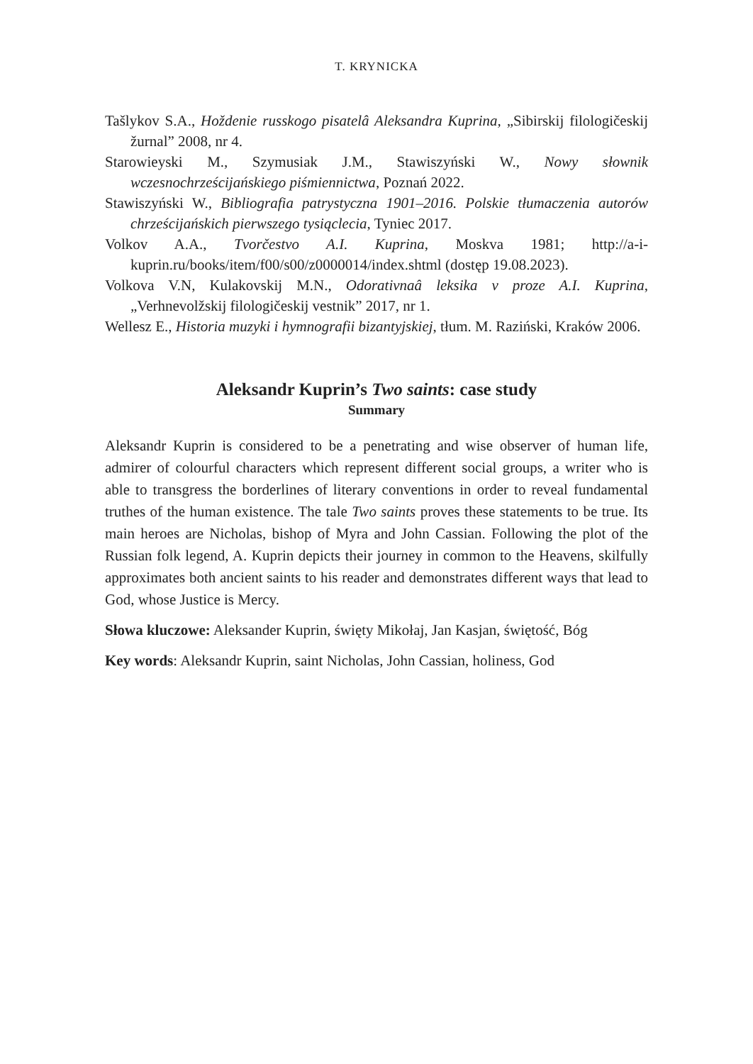T. KRYNICKA
Tašlykov S.A., Hoždenie russkogo pisatelâ Aleksandra Kuprina, „Sibirskij filologičeskij žurnal” 2008, nr 4.
Starowieyski M., Szymusiak J.M., Stawiszyński W., Nowy słownik wczesnochrześcijańskiego piśmiennictwa, Poznań 2022.
Stawiszyński W., Bibliografia patrystyczna 1901–2016. Polskie tłumaczenia autorów chrześcijańskich pierwszego tysiąclecia, Tyniec 2017.
Volkov A.A., Tvorčestvo A.I. Kuprina, Moskva 1981; http://a-i-kuprin.ru/books/item/f00/s00/z0000014/index.shtml (dostęp 19.08.2023).
Volkova V.N, Kulakovskij M.N., Odorativnaâ leksika v proze A.I. Kuprina, „Verhnevolžskij filologičeskij vestnik” 2017, nr 1.
Wellesz E., Historia muzyki i hymnografii bizantyjskiej, tłum. M. Raziński, Kraków 2006.
Aleksandr Kuprin’s Two saints: case study
Summary
Aleksandr Kuprin is considered to be a penetrating and wise observer of human life, admirer of colourful characters which represent different social groups, a writer who is able to transgress the borderlines of literary conventions in order to reveal fundamental truthes of the human existence. The tale Two saints proves these statements to be true. Its main heroes are Nicholas, bishop of Myra and John Cassian. Following the plot of the Russian folk legend, A. Kuprin depicts their journey in common to the Heavens, skilfully approximates both ancient saints to his reader and demonstrates different ways that lead to God, whose Justice is Mercy.
Słowa kluczowe: Aleksander Kuprin, święty Mikołaj, Jan Kasjan, świętość, Bóg
Key words: Aleksandr Kuprin, saint Nicholas, John Cassian, holiness, God